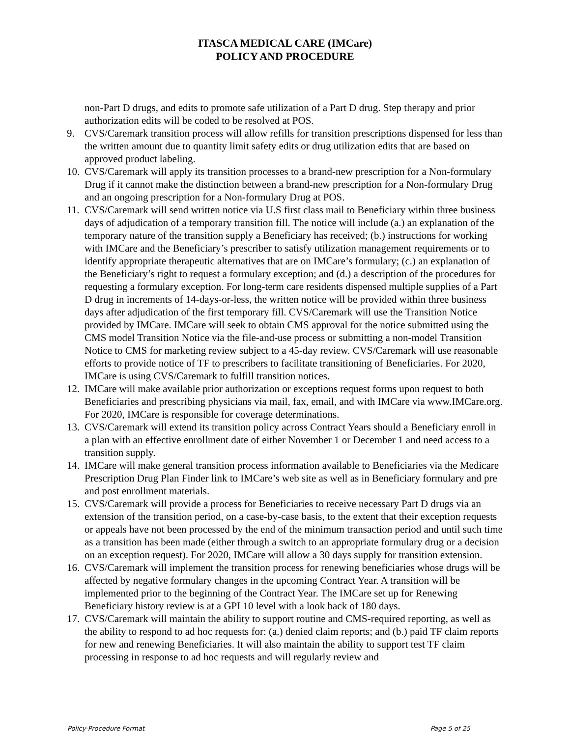ITASCA MEDICAL CARE (IMCare)
POLICY AND PROCEDURE
non-Part D drugs, and edits to promote safe utilization of a Part D drug. Step therapy and prior authorization edits will be coded to be resolved at POS.
9. CVS/Caremark transition process will allow refills for transition prescriptions dispensed for less than the written amount due to quantity limit safety edits or drug utilization edits that are based on approved product labeling.
10. CVS/Caremark will apply its transition processes to a brand-new prescription for a Non-formulary Drug if it cannot make the distinction between a brand-new prescription for a Non-formulary Drug and an ongoing prescription for a Non-formulary Drug at POS.
11. CVS/Caremark will send written notice via U.S first class mail to Beneficiary within three business days of adjudication of a temporary transition fill. The notice will include (a.) an explanation of the temporary nature of the transition supply a Beneficiary has received; (b.) instructions for working with IMCare and the Beneficiary’s prescriber to satisfy utilization management requirements or to identify appropriate therapeutic alternatives that are on IMCare’s formulary; (c.) an explanation of the Beneficiary’s right to request a formulary exception; and (d.) a description of the procedures for requesting a formulary exception. For long-term care residents dispensed multiple supplies of a Part D drug in increments of 14-days-or-less, the written notice will be provided within three business days after adjudication of the first temporary fill. CVS/Caremark will use the Transition Notice provided by IMCare. IMCare will seek to obtain CMS approval for the notice submitted using the CMS model Transition Notice via the file-and-use process or submitting a non-model Transition Notice to CMS for marketing review subject to a 45-day review. CVS/Caremark will use reasonable efforts to provide notice of TF to prescribers to facilitate transitioning of Beneficiaries. For 2020, IMCare is using CVS/Caremark to fulfill transition notices.
12. IMCare will make available prior authorization or exceptions request forms upon request to both Beneficiaries and prescribing physicians via mail, fax, email, and with IMCare via www.IMCare.org. For 2020, IMCare is responsible for coverage determinations.
13. CVS/Caremark will extend its transition policy across Contract Years should a Beneficiary enroll in a plan with an effective enrollment date of either November 1 or December 1 and need access to a transition supply.
14. IMCare will make general transition process information available to Beneficiaries via the Medicare Prescription Drug Plan Finder link to IMCare’s web site as well as in Beneficiary formulary and pre and post enrollment materials.
15. CVS/Caremark will provide a process for Beneficiaries to receive necessary Part D drugs via an extension of the transition period, on a case-by-case basis, to the extent that their exception requests or appeals have not been processed by the end of the minimum transaction period and until such time as a transition has been made (either through a switch to an appropriate formulary drug or a decision on an exception request). For 2020, IMCare will allow a 30 days supply for transition extension.
16. CVS/Caremark will implement the transition process for renewing beneficiaries whose drugs will be affected by negative formulary changes in the upcoming Contract Year. A transition will be implemented prior to the beginning of the Contract Year. The IMCare set up for Renewing Beneficiary history review is at a GPI 10 level with a look back of 180 days.
17. CVS/Caremark will maintain the ability to support routine and CMS-required reporting, as well as the ability to respond to ad hoc requests for: (a.) denied claim reports; and (b.) paid TF claim reports for new and renewing Beneficiaries. It will also maintain the ability to support test TF claim processing in response to ad hoc requests and will regularly review and
Policy-Procedure Format Page 5 of 25